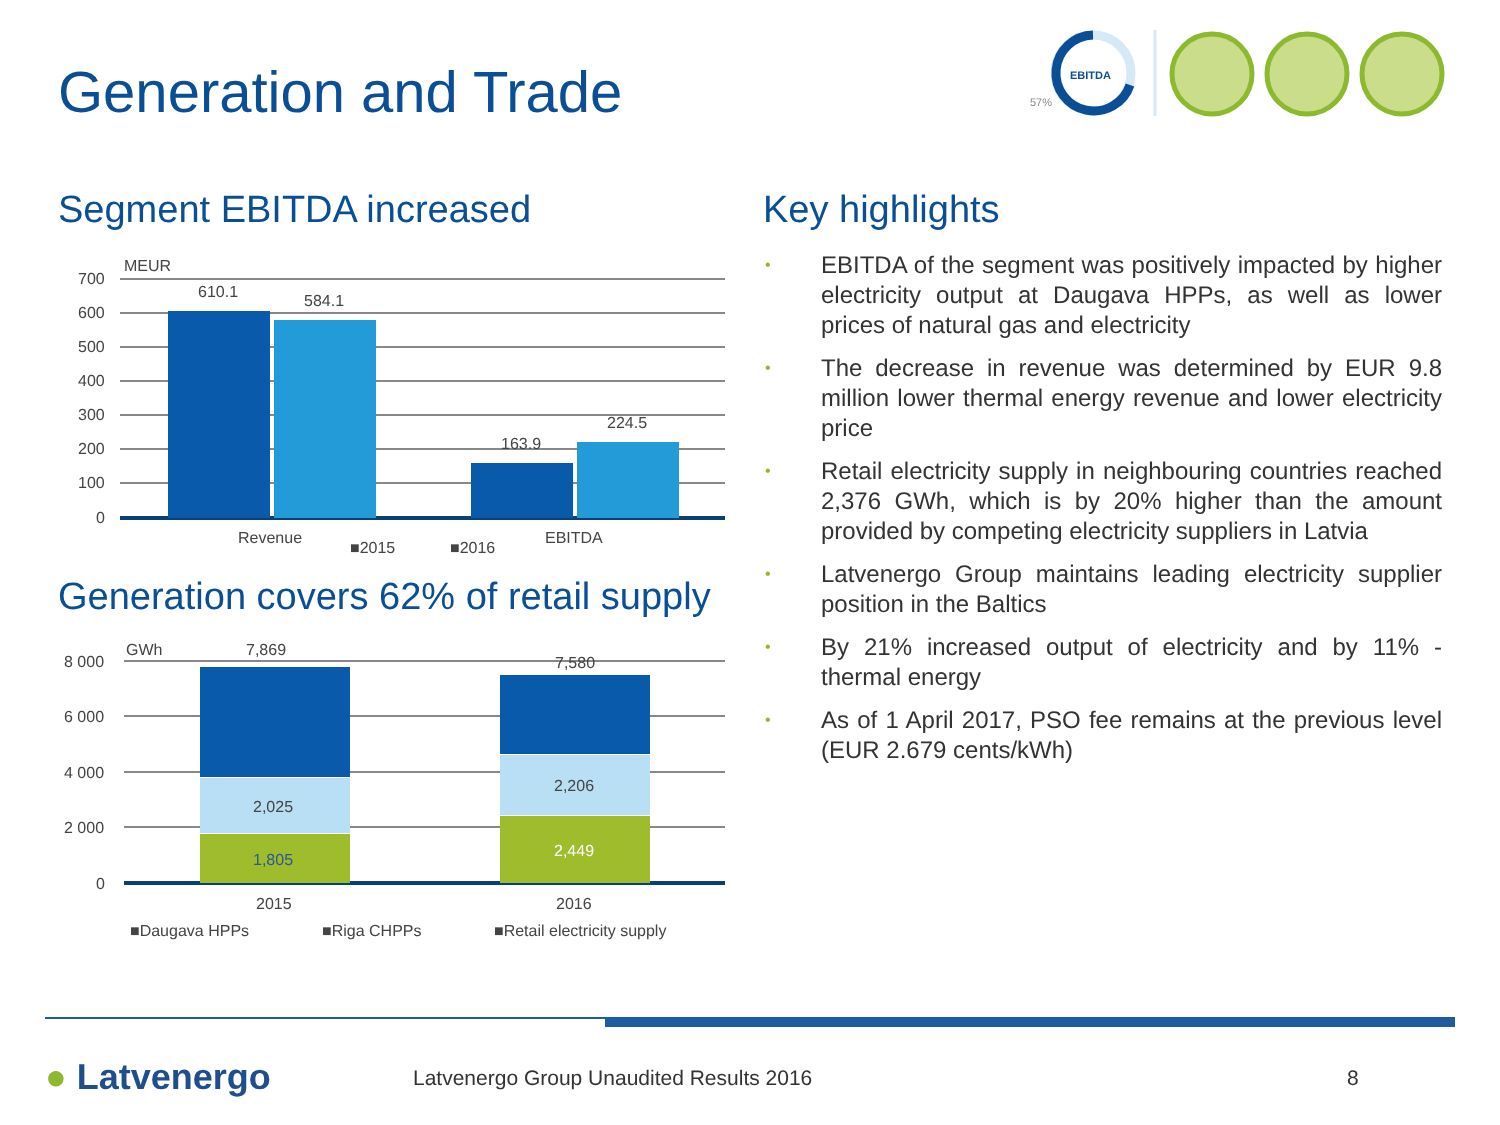Generation and Trade
EBITDA
57%
Segment EBITDA increased
700
600
500
400
300
200
100
0
MEUR
610.1
584.1
163.9
224.5
Revenue
EBITDA
■2015
■2016
Generation covers 62% of retail supply
8 000
6 000
4 000
2 000
0
GWh
7,869
7,580
2,025
1,805
2,206
2,449
2015
2016
■Daugava HPPs
■Riga CHPPs
■Retail electricity supply
Key highlights
• EBITDA of the segment was positively impacted by higher electricity output at Daugava HPPs, as well as lower prices of natural gas and electricity
• The decrease in revenue was determined by EUR 9.8 million lower thermal energy revenue and lower electricity price
• Retail electricity supply in neighbouring countries reached 2,376 GWh, which is by 20% higher than the amount provided by competing electricity suppliers in Latvia
• Latvenergo Group maintains leading electricity supplier position in the Baltics
• By 21% increased output of electricity and by 11% - thermal energy
• As of 1 April 2017, PSO fee remains at the previous level (EUR 2.679 cents/kWh)
● Latvenergo
Latvenergo Group Unaudited Results 2016
8